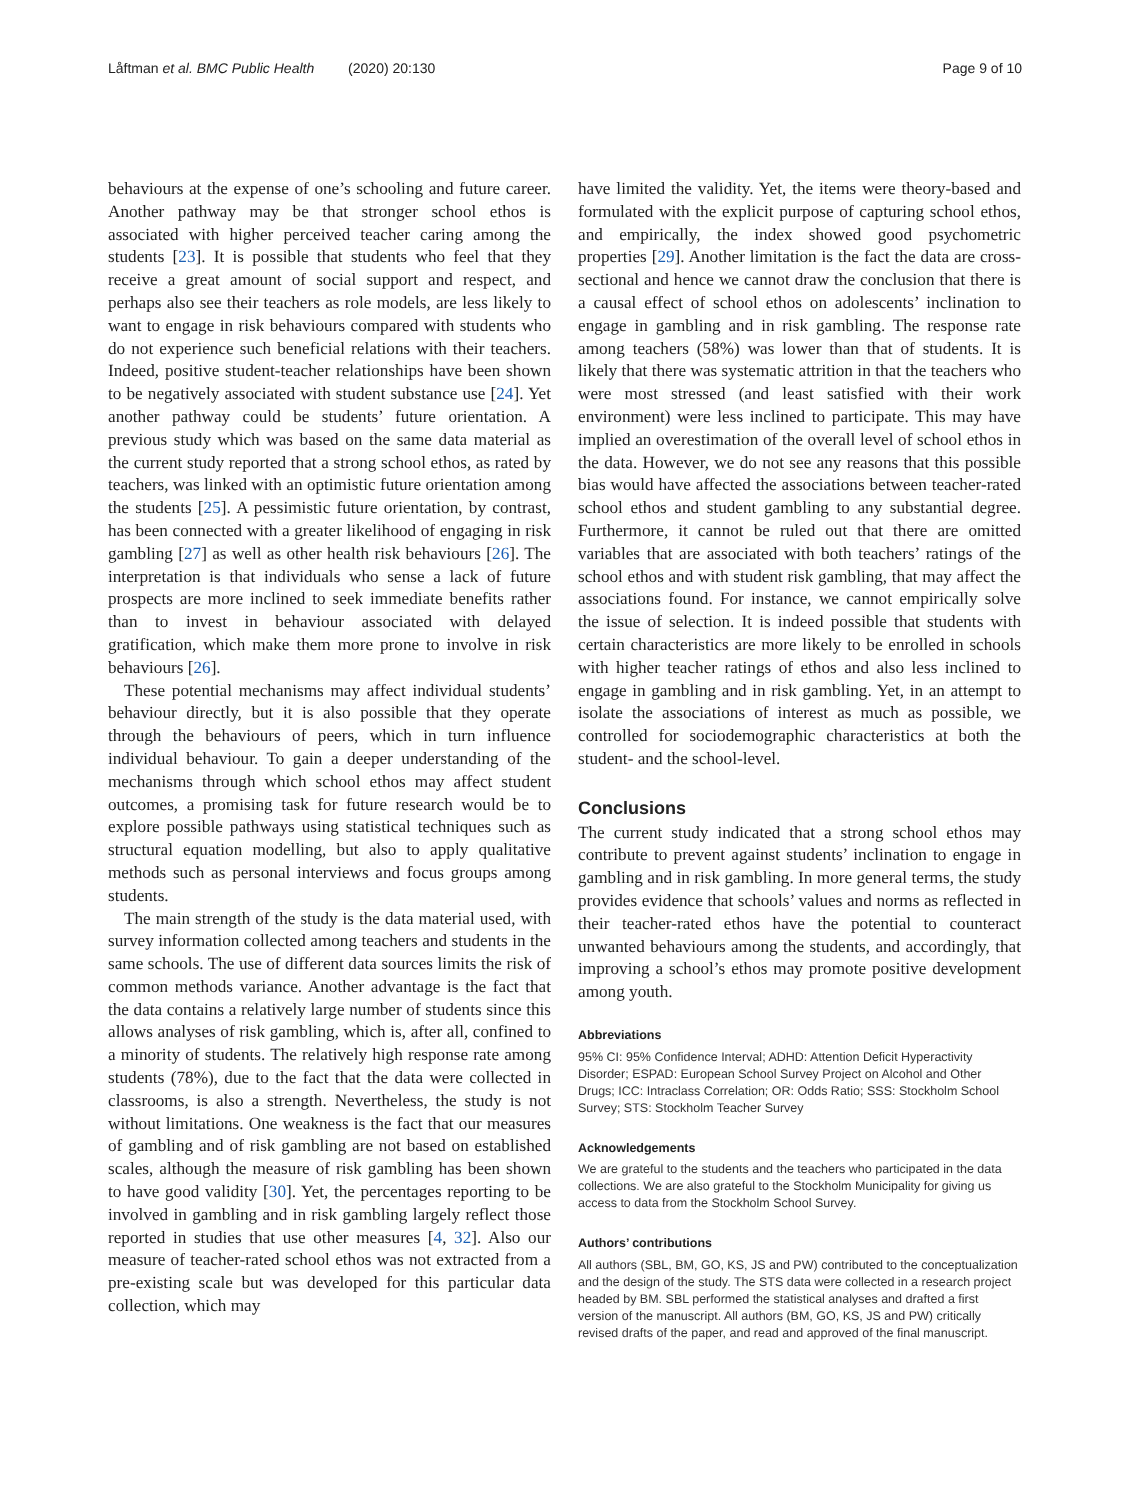Låftman et al. BMC Public Health (2020) 20:130 Page 9 of 10
behaviours at the expense of one’s schooling and future career. Another pathway may be that stronger school ethos is associated with higher perceived teacher caring among the students [23]. It is possible that students who feel that they receive a great amount of social support and respect, and perhaps also see their teachers as role models, are less likely to want to engage in risk behaviours compared with students who do not experience such beneficial relations with their teachers. Indeed, positive student-teacher relationships have been shown to be negatively associated with student substance use [24]. Yet another pathway could be students’ future orientation. A previous study which was based on the same data material as the current study reported that a strong school ethos, as rated by teachers, was linked with an optimistic future orientation among the students [25]. A pessimistic future orientation, by contrast, has been connected with a greater likelihood of engaging in risk gambling [27] as well as other health risk behaviours [26]. The interpretation is that individuals who sense a lack of future prospects are more inclined to seek immediate benefits rather than to invest in behaviour associated with delayed gratification, which make them more prone to involve in risk behaviours [26].
These potential mechanisms may affect individual students’ behaviour directly, but it is also possible that they operate through the behaviours of peers, which in turn influence individual behaviour. To gain a deeper understanding of the mechanisms through which school ethos may affect student outcomes, a promising task for future research would be to explore possible pathways using statistical techniques such as structural equation modelling, but also to apply qualitative methods such as personal interviews and focus groups among students.
The main strength of the study is the data material used, with survey information collected among teachers and students in the same schools. The use of different data sources limits the risk of common methods variance. Another advantage is the fact that the data contains a relatively large number of students since this allows analyses of risk gambling, which is, after all, confined to a minority of students. The relatively high response rate among students (78%), due to the fact that the data were collected in classrooms, is also a strength. Nevertheless, the study is not without limitations. One weakness is the fact that our measures of gambling and of risk gambling are not based on established scales, although the measure of risk gambling has been shown to have good validity [30]. Yet, the percentages reporting to be involved in gambling and in risk gambling largely reflect those reported in studies that use other measures [4, 32]. Also our measure of teacher-rated school ethos was not extracted from a pre-existing scale but was developed for this particular data collection, which may
have limited the validity. Yet, the items were theory-based and formulated with the explicit purpose of capturing school ethos, and empirically, the index showed good psychometric properties [29]. Another limitation is the fact the data are cross-sectional and hence we cannot draw the conclusion that there is a causal effect of school ethos on adolescents’ inclination to engage in gambling and in risk gambling. The response rate among teachers (58%) was lower than that of students. It is likely that there was systematic attrition in that the teachers who were most stressed (and least satisfied with their work environment) were less inclined to participate. This may have implied an overestimation of the overall level of school ethos in the data. However, we do not see any reasons that this possible bias would have affected the associations between teacher-rated school ethos and student gambling to any substantial degree. Furthermore, it cannot be ruled out that there are omitted variables that are associated with both teachers’ ratings of the school ethos and with student risk gambling, that may affect the associations found. For instance, we cannot empirically solve the issue of selection. It is indeed possible that students with certain characteristics are more likely to be enrolled in schools with higher teacher ratings of ethos and also less inclined to engage in gambling and in risk gambling. Yet, in an attempt to isolate the associations of interest as much as possible, we controlled for sociodemographic characteristics at both the student- and the school-level.
Conclusions
The current study indicated that a strong school ethos may contribute to prevent against students’ inclination to engage in gambling and in risk gambling. In more general terms, the study provides evidence that schools’ values and norms as reflected in their teacher-rated ethos have the potential to counteract unwanted behaviours among the students, and accordingly, that improving a school’s ethos may promote positive development among youth.
Abbreviations
95% CI: 95% Confidence Interval; ADHD: Attention Deficit Hyperactivity Disorder; ESPAD: European School Survey Project on Alcohol and Other Drugs; ICC: Intraclass Correlation; OR: Odds Ratio; SSS: Stockholm School Survey; STS: Stockholm Teacher Survey
Acknowledgements
We are grateful to the students and the teachers who participated in the data collections. We are also grateful to the Stockholm Municipality for giving us access to data from the Stockholm School Survey.
Authors’ contributions
All authors (SBL, BM, GO, KS, JS and PW) contributed to the conceptualization and the design of the study. The STS data were collected in a research project headed by BM. SBL performed the statistical analyses and drafted a first version of the manuscript. All authors (BM, GO, KS, JS and PW) critically revised drafts of the paper, and read and approved of the final manuscript.